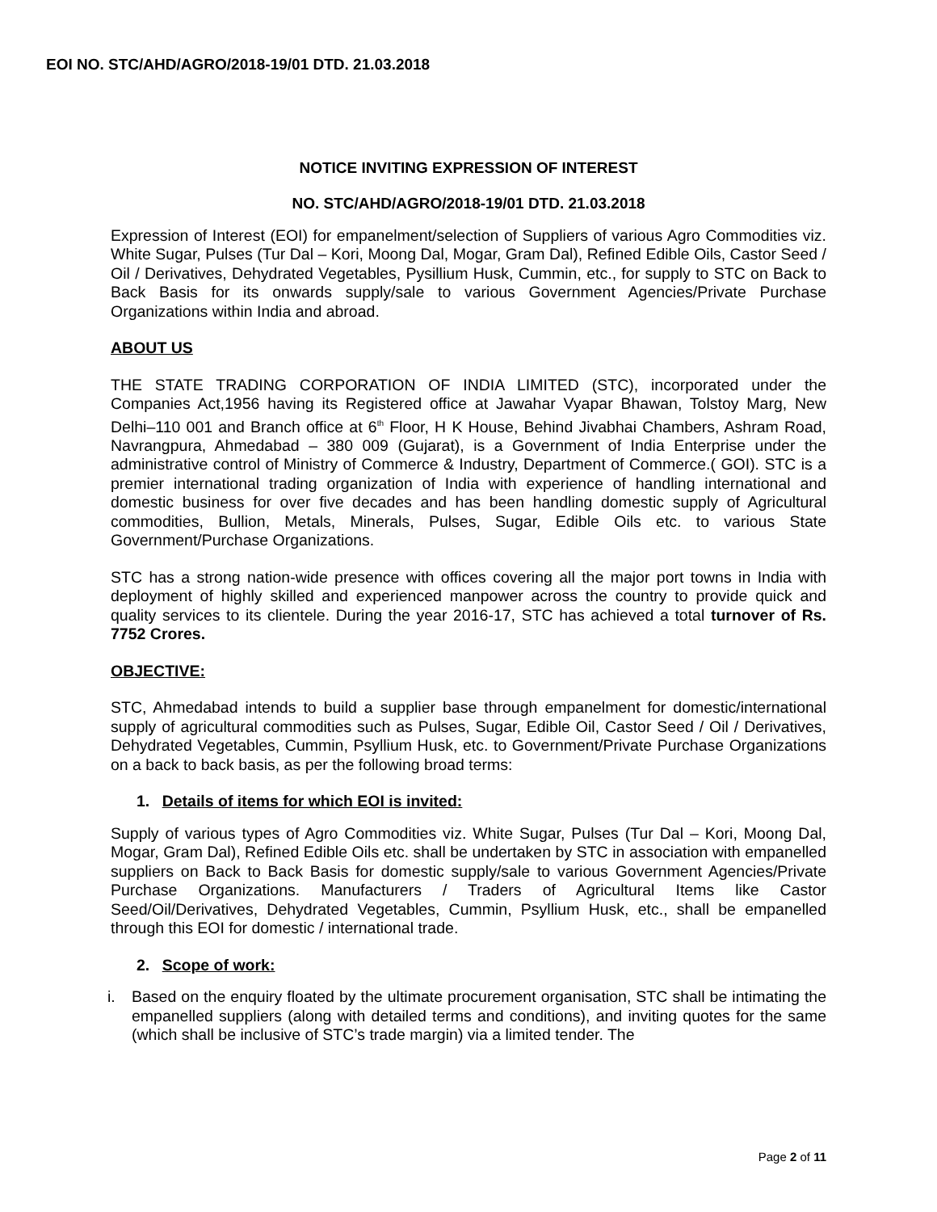EOI NO. STC/AHD/AGRO/2018-19/01 DTD. 21.03.2018
NOTICE INVITING EXPRESSION OF INTEREST
NO. STC/AHD/AGRO/2018-19/01 DTD. 21.03.2018
Expression of Interest (EOI) for empanelment/selection of Suppliers of various Agro Commodities viz. White Sugar, Pulses (Tur Dal – Kori, Moong Dal, Mogar, Gram Dal), Refined Edible Oils, Castor Seed / Oil / Derivatives, Dehydrated Vegetables, Pysillium Husk, Cummin, etc., for supply to STC on Back to Back Basis for its onwards supply/sale to various Government Agencies/Private Purchase Organizations within India and abroad.
ABOUT US
THE STATE TRADING CORPORATION OF INDIA LIMITED (STC), incorporated under the Companies Act,1956 having its Registered office at Jawahar Vyapar Bhawan, Tolstoy Marg, New Delhi–110 001 and Branch office at 6<sup>th</sup> Floor, H K House, Behind Jivabhai Chambers, Ashram Road, Navrangpura, Ahmedabad – 380 009 (Gujarat), is a Government of India Enterprise under the administrative control of Ministry of Commerce & Industry, Department of Commerce.( GOI). STC is a premier international trading organization of India with experience of handling international and domestic business for over five decades and has been handling domestic supply of Agricultural commodities, Bullion, Metals, Minerals, Pulses, Sugar, Edible Oils etc. to various State Government/Purchase Organizations.
STC has a strong nation-wide presence with offices covering all the major port towns in India with deployment of highly skilled and experienced manpower across the country to provide quick and quality services to its clientele. During the year 2016-17, STC has achieved a total turnover of Rs. 7752 Crores.
OBJECTIVE:
STC, Ahmedabad intends to build a supplier base through empanelment for domestic/international supply of agricultural commodities such as Pulses, Sugar, Edible Oil, Castor Seed / Oil / Derivatives, Dehydrated Vegetables, Cummin, Psyllium Husk, etc. to Government/Private Purchase Organizations on a back to back basis, as per the following broad terms:
1. Details of items for which EOI is invited:
Supply of various types of Agro Commodities viz. White Sugar, Pulses (Tur Dal – Kori, Moong Dal, Mogar, Gram Dal), Refined Edible Oils etc. shall be undertaken by STC in association with empanelled suppliers on Back to Back Basis for domestic supply/sale to various Government Agencies/Private Purchase Organizations. Manufacturers / Traders of Agricultural Items like Castor Seed/Oil/Derivatives, Dehydrated Vegetables, Cummin, Psyllium Husk, etc., shall be empanelled through this EOI for domestic / international trade.
2. Scope of work:
i. Based on the enquiry floated by the ultimate procurement organisation, STC shall be intimating the empanelled suppliers (along with detailed terms and conditions), and inviting quotes for the same (which shall be inclusive of STC’s trade margin) via a limited tender. The
Page 2 of 11